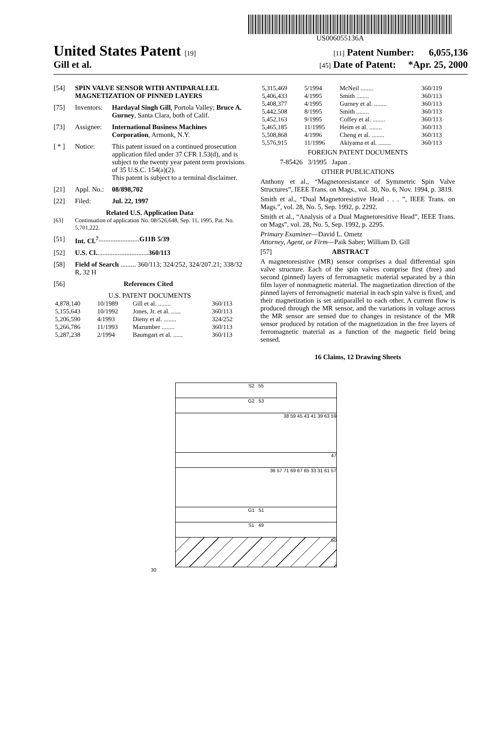US006055136A
United States Patent [19] [11] Patent Number: 6,055,136
Gill et al. [45] Date of Patent: *Apr. 25, 2000
[54] SPIN VALVE SENSOR WITH ANTIPARALLEL MAGNETIZATION OF PINNED LAYERS
[75] Inventors: Hardayal Singh Gill, Portola Valley; Bruce A. Gurney, Santa Clara, both of Calif.
[73] Assignee: International Business Machines Corporation, Armonk, N.Y.
[ * ] Notice: This patent issued on a continued prosecution application filed under 37 CFR 1.53(d), and is subject to the twenty year patent term provisions of 35 U.S.C. 154(a)(2).
This patent is subject to a terminal disclaimer.
[21] Appl. No.: 08/898,702
[22] Filed: Jul. 22, 1997
Related U.S. Application Data
[63] Continuation of application No. 08/526,648, Sep. 11, 1995, Pat. No. 5,701,222.
[51] Int. Cl.<sup>7</sup> ........................ G11B 5/39
[52] U.S. Cl. .............................. 360/113
[58] Field of Search ......... 360/113; 324/252, 324/207.21; 338/32 R, 32 H
[56] References Cited
U.S. PATENT DOCUMENTS
| 4,878,140 | 10/1989 | Gill et al. ........ | 360/113 |
| 5,155,643 | 10/1992 | Jones, Jr. et al. ...... | 360/113 |
| 5,206,590 | 4/1993 | Dieny et al. ........ | 324/252 |
| 5,266,786 | 11/1993 | Mazumber ........ | 360/113 |
| 5,287,238 | 2/1994 | Baumgart et al. ...... | 360/113 |
| 5,315,469 | 5/1994 | McNeil ........ | 360/119 |
| 5,406,433 | 4/1995 | Smith ........ | 360/113 |
| 5,408,377 | 4/1995 | Gurney et al. ........ | 360/113 |
| 5,442,508 | 8/1995 | Smith ........ | 360/113 |
| 5,452,163 | 9/1995 | Coffey et al. ........ | 360/113 |
| 5,465,185 | 11/1995 | Heim et al. ........ | 360/113 |
| 5,508,868 | 4/1996 | Cheng et al. ........ | 360/113 |
| 5,576,915 | 11/1996 | Akiyama et al. ........ | 360/113 |
FOREIGN PATENT DOCUMENTS
7-85426 3/1995 Japan .
OTHER PUBLICATIONS
Anthony et al., “Magnetoresistance of Symmetric Spin Valve Structures”, IEEE Trans. on Mags., vol. 30, No. 6, Nov. 1994, p. 3819.
Smith et al., “Dual Magnetoresistive Head . . . ”, IEEE Trans. on Mags.”, vol. 28, No. 5, Sep. 1992, p. 2292.
Smith et al., “Analysis of a Dual Magnetoresitive Head”, IEEE Trans. on Mags”, vol. 28, No. 5, Sep. 1992, p. 2295.
Primary Examiner—David L. Ometz
Attorney, Agent, or Firm—Paik Saber; William D. Gill
[57] ABSTRACT
A magnetoresistive (MR) sensor comprises a dual differential spin valve structure. Each of the spin valves comprise first (free) and second (pinned) layers of ferromagnetic material separated by a thin film layer of nonmagnetic material. The magnetization direction of the pinned layers of ferromagnetic material in each spin valve is fixed, and their magnetization is set antiparallel to each other. A current flow is produced through the MR sensor, and the variations in voltage across the MR sensor are sensed due to changes in resistance of the MR sensor produced by rotation of the magnetization in the free layers of ferromagnetic material as a function of the magnetic field being sensed.
16 Claims, 12 Drawing Sheets
S2 55
G2 53
38 59 45 43 41 39 63 59
47
36 57 71 69 67 65 33 31 61 57
G1 51
S1 49
50
30